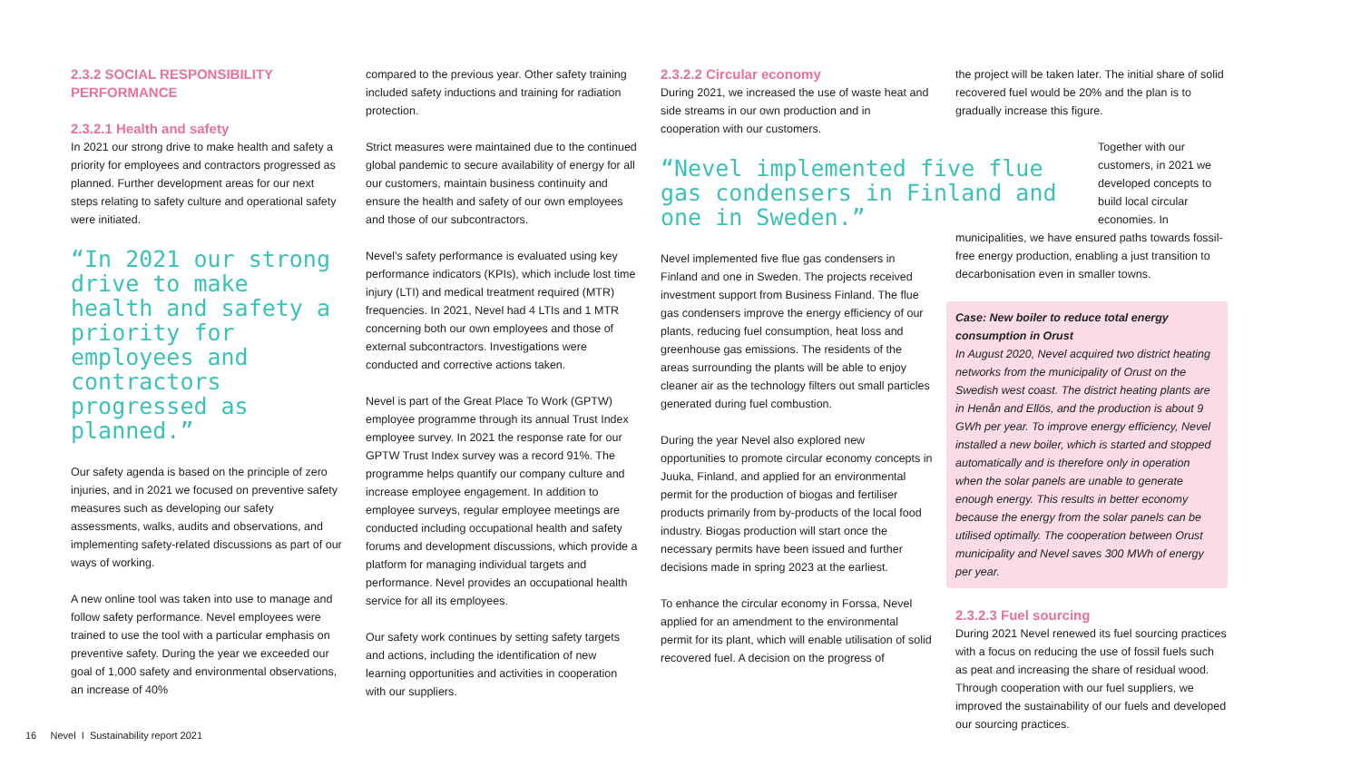2.3.2 SOCIAL RESPONSIBILITY PERFORMANCE
2.3.2.1 Health and safety
In 2021 our strong drive to make health and safety a priority for employees and contractors progressed as planned. Further development areas for our next steps relating to safety culture and operational safety were initiated.
“In 2021 our strong drive to make health and safety a priority for employees and contractors progressed as planned.”
Our safety agenda is based on the principle of zero injuries, and in 2021 we focused on preventive safety measures such as developing our safety assessments, walks, audits and observations, and implementing safety-related discussions as part of our ways of working.
A new online tool was taken into use to manage and follow safety performance. Nevel employees were trained to use the tool with a particular emphasis on preventive safety. During the year we exceeded our goal of 1,000 safety and environmental observations, an increase of 40%
compared to the previous year. Other safety training included safety inductions and training for radiation protection.
Strict measures were maintained due to the continued global pandemic to secure availability of energy for all our customers, maintain business continuity and ensure the health and safety of our own employees and those of our subcontractors.
Nevel’s safety performance is evaluated using key performance indicators (KPIs), which include lost time injury (LTI) and medical treatment required (MTR) frequencies. In 2021, Nevel had 4 LTIs and 1 MTR concerning both our own employees and those of external subcontractors. Investigations were conducted and corrective actions taken.
Nevel is part of the Great Place To Work (GPTW) employee programme through its annual Trust Index employee survey. In 2021 the response rate for our GPTW Trust Index survey was a record 91%. The programme helps quantify our company culture and increase employee engagement. In addition to employee surveys, regular employee meetings are conducted including occupational health and safety forums and development discussions, which provide a platform for managing individual targets and performance. Nevel provides an occupational health service for all its employees.
Our safety work continues by setting safety targets and actions, including the identification of new learning opportunities and activities in cooperation with our suppliers.
2.3.2.2 Circular economy
During 2021, we increased the use of waste heat and side streams in our own production and in cooperation with our customers.
“Nevel implemented five flue gas condensers in Finland and one in Sweden.”
Nevel implemented five flue gas condensers in Finland and one in Sweden. The projects received investment support from Business Finland. The flue gas condensers improve the energy efficiency of our plants, reducing fuel consumption, heat loss and greenhouse gas emissions. The residents of the areas surrounding the plants will be able to enjoy cleaner air as the technology filters out small particles generated during fuel combustion.
During the year Nevel also explored new opportunities to promote circular economy concepts in Juuka, Finland, and applied for an environmental permit for the production of biogas and fertiliser products primarily from by-products of the local food industry. Biogas production will start once the necessary permits have been issued and further decisions made in spring 2023 at the earliest.
To enhance the circular economy in Forssa, Nevel applied for an amendment to the environmental permit for its plant, which will enable utilisation of solid recovered fuel. A decision on the progress of
the project will be taken later. The initial share of solid recovered fuel would be 20% and the plan is to gradually increase this figure.
Together with our customers, in 2021 we developed concepts to build local circular economies. In
municipalities, we have ensured paths towards fossil-free energy production, enabling a just transition to decarbonisation even in smaller towns.
Case: New boiler to reduce total energy consumption in Orust
In August 2020, Nevel acquired two district heating networks from the municipality of Orust on the Swedish west coast. The district heating plants are in Henån and Ellös, and the production is about 9 GWh per year. To improve energy efficiency, Nevel installed a new boiler, which is started and stopped automatically and is therefore only in operation when the solar panels are unable to generate enough energy. This results in better economy because the energy from the solar panels can be utilised optimally. The cooperation between Orust municipality and Nevel saves 300 MWh of energy per year.
2.3.2.3 Fuel sourcing
During 2021 Nevel renewed its fuel sourcing practices with a focus on reducing the use of fossil fuels such as peat and increasing the share of residual wood. Through cooperation with our fuel suppliers, we improved the sustainability of our fuels and developed our sourcing practices.
16 Nevel I Sustainability report 2021